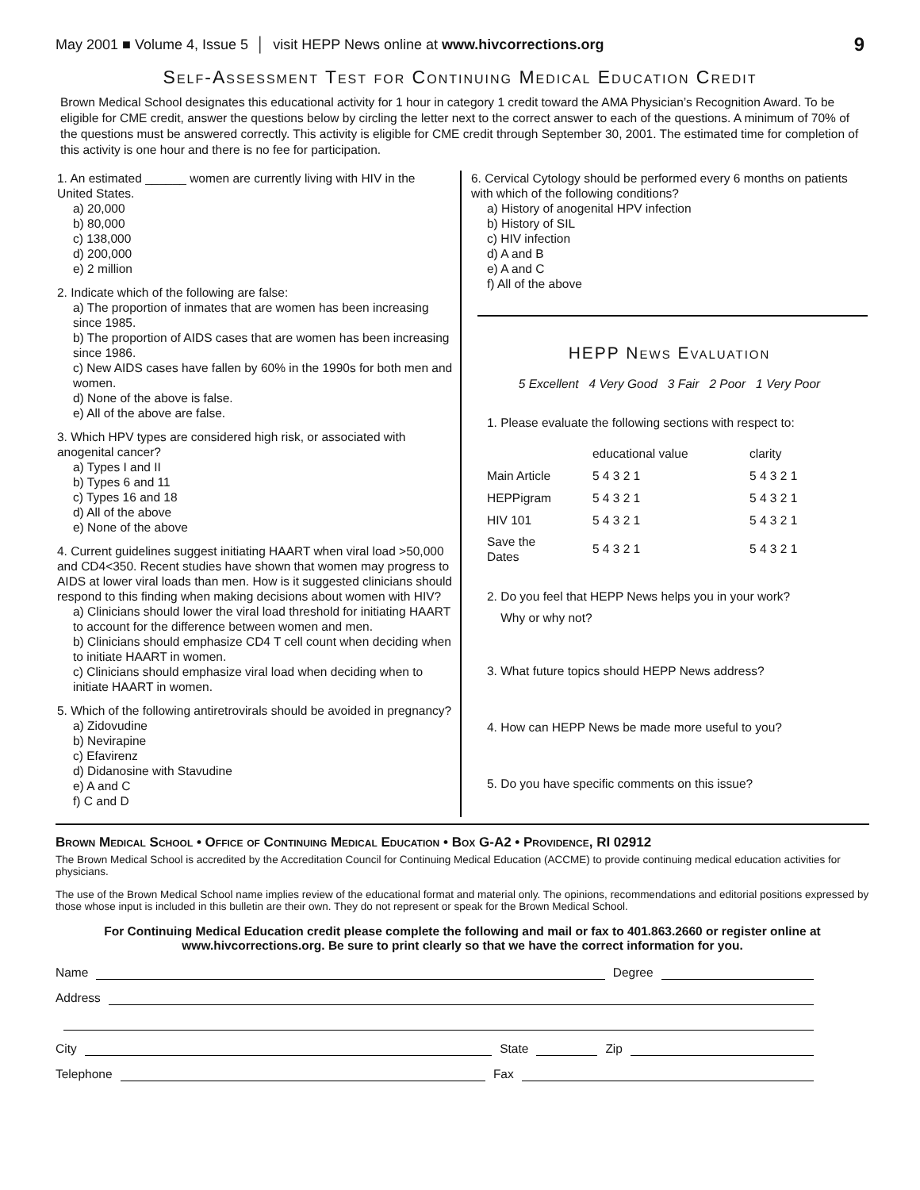May 2001 ■ Volume 4, Issue 5 │ visit HEPP News online at www.hivcorrections.org 9
Self-Assessment Test for Continuing Medical Education Credit
Brown Medical School designates this educational activity for 1 hour in category 1 credit toward the AMA Physician’s Recognition Award. To be eligible for CME credit, answer the questions below by circling the letter next to the correct answer to each of the questions. A minimum of 70% of the questions must be answered correctly. This activity is eligible for CME credit through September 30, 2001. The estimated time for completion of this activity is one hour and there is no fee for participation.
1. An estimated ______ women are currently living with HIV in the United States.
a) 20,000
b) 80,000
c) 138,000
d) 200,000
e) 2 million
2. Indicate which of the following are false:
a) The proportion of inmates that are women has been increasing since 1985.
b) The proportion of AIDS cases that are women has been increasing since 1986.
c) New AIDS cases have fallen by 60% in the 1990s for both men and women.
d) None of the above is false.
e) All of the above are false.
3. Which HPV types are considered high risk, or associated with anogenital cancer?
a) Types I and II
b) Types 6 and 11
c) Types 16 and 18
d) All of the above
e) None of the above
4. Current guidelines suggest initiating HAART when viral load >50,000 and CD4<350. Recent studies have shown that women may progress to AIDS at lower viral loads than men. How is it suggested clinicians should respond to this finding when making decisions about women with HIV?
a) Clinicians should lower the viral load threshold for initiating HAART to account for the difference between women and men.
b) Clinicians should emphasize CD4 T cell count when deciding when to initiate HAART in women.
c) Clinicians should emphasize viral load when deciding when to initiate HAART in women.
5. Which of the following antiretrovirals should be avoided in pregnancy?
a) Zidovudine
b) Nevirapine
c) Efavirenz
d) Didanosine with Stavudine
e) A and C
f) C and D
6. Cervical Cytology should be performed every 6 months on patients with which of the following conditions?
a) History of anogenital HPV infection
b) History of SIL
c) HIV infection
d) A and B
e) A and C
f) All of the above
HEPP News Evaluation
5 Excellent 4 Very Good 3 Fair 2 Poor 1 Very Poor
1. Please evaluate the following sections with respect to:
| | educational value | clarity |
| Main Article | 5 4 3 2 1 | 5 4 3 2 1 |
| HEPPigram | 5 4 3 2 1 | 5 4 3 2 1 |
| HIV 101 | 5 4 3 2 1 | 5 4 3 2 1 |
| Save the Dates | 5 4 3 2 1 | 5 4 3 2 1 |
2. Do you feel that HEPP News helps you in your work?
Why or why not?
3. What future topics should HEPP News address?
4. How can HEPP News be made more useful to you?
5. Do you have specific comments on this issue?
Brown Medical School • Office of Continuing Medical Education • Box G-A2 • Providence, RI 02912
The Brown Medical School is accredited by the Accreditation Council for Continuing Medical Education (ACCME) to provide continuing medical education activities for physicians.
The use of the Brown Medical School name implies review of the educational format and material only. The opinions, recommendations and editorial positions expressed by those whose input is included in this bulletin are their own. They do not represent or speak for the Brown Medical School.
For Continuing Medical Education credit please complete the following and mail or fax to 401.863.2660 or register online at www.hivcorrections.org. Be sure to print clearly so that we have the correct information for you.
Name Degree
Address
City State Zip
Telephone Fax